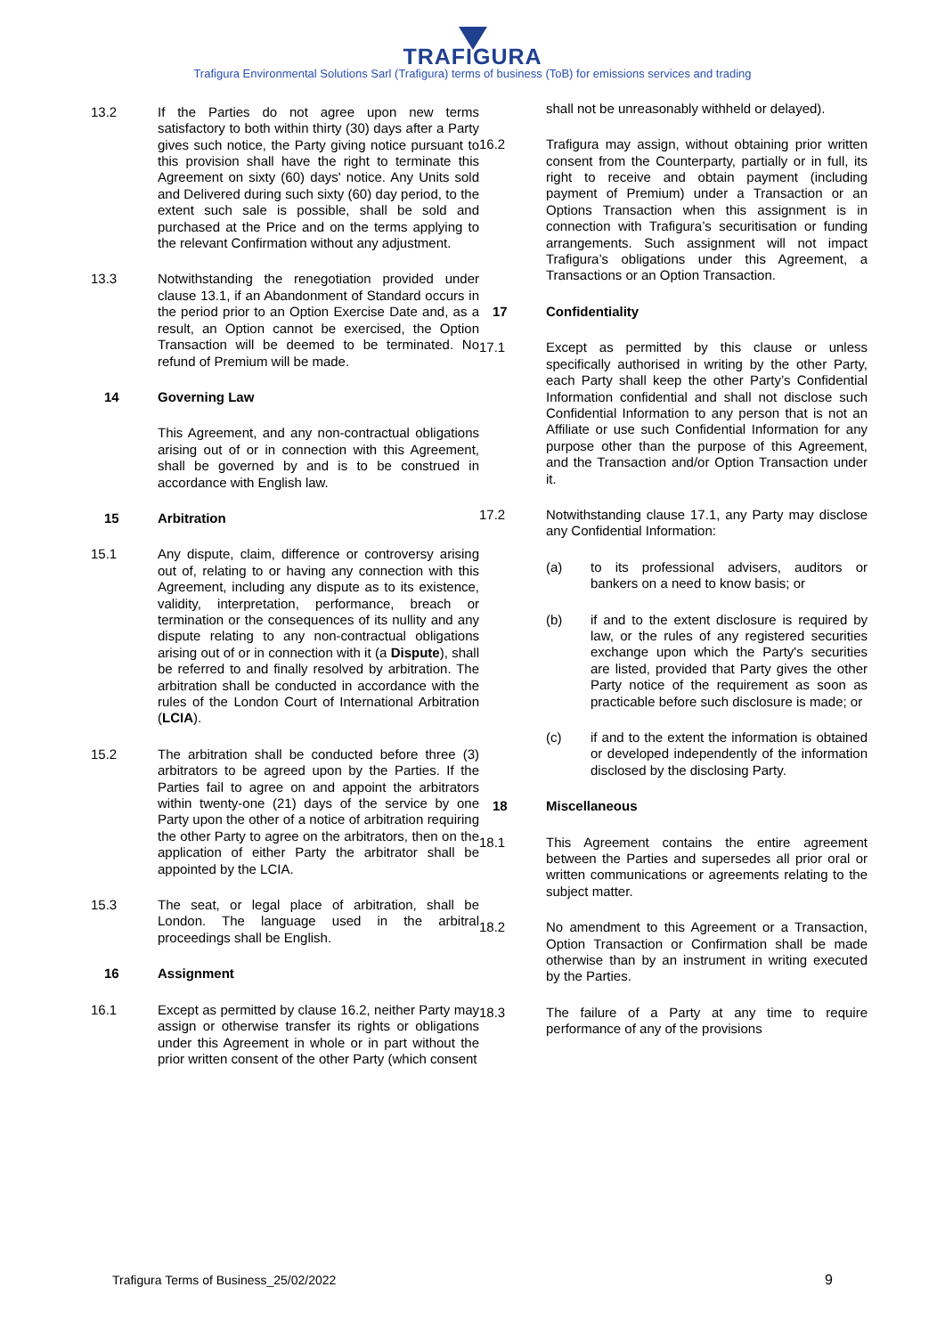TRAFIGURA
Trafigura Environmental Solutions Sarl (Trafigura) terms of business (ToB) for emissions services and trading
13.2 If the Parties do not agree upon new terms satisfactory to both within thirty (30) days after a Party gives such notice, the Party giving notice pursuant to this provision shall have the right to terminate this Agreement on sixty (60) days' notice. Any Units sold and Delivered during such sixty (60) day period, to the extent such sale is possible, shall be sold and purchased at the Price and on the terms applying to the relevant Confirmation without any adjustment.
13.3 Notwithstanding the renegotiation provided under clause 13.1, if an Abandonment of Standard occurs in the period prior to an Option Exercise Date and, as a result, an Option cannot be exercised, the Option Transaction will be deemed to be terminated. No refund of Premium will be made.
14 Governing Law
This Agreement, and any non-contractual obligations arising out of or in connection with this Agreement, shall be governed by and is to be construed in accordance with English law.
15 Arbitration
15.1 Any dispute, claim, difference or controversy arising out of, relating to or having any connection with this Agreement, including any dispute as to its existence, validity, interpretation, performance, breach or termination or the consequences of its nullity and any dispute relating to any non-contractual obligations arising out of or in connection with it (a Dispute), shall be referred to and finally resolved by arbitration. The arbitration shall be conducted in accordance with the rules of the London Court of International Arbitration (LCIA).
15.2 The arbitration shall be conducted before three (3) arbitrators to be agreed upon by the Parties. If the Parties fail to agree on and appoint the arbitrators within twenty-one (21) days of the service by one Party upon the other of a notice of arbitration requiring the other Party to agree on the arbitrators, then on the application of either Party the arbitrator shall be appointed by the LCIA.
15.3 The seat, or legal place of arbitration, shall be London. The language used in the arbitral proceedings shall be English.
16 Assignment
16.1 Except as permitted by clause 16.2, neither Party may assign or otherwise transfer its rights or obligations under this Agreement in whole or in part without the prior written consent of the other Party (which consent
shall not be unreasonably withheld or delayed).
16.2 Trafigura may assign, without obtaining prior written consent from the Counterparty, partially or in full, its right to receive and obtain payment (including payment of Premium) under a Transaction or an Options Transaction when this assignment is in connection with Trafigura’s securitisation or funding arrangements. Such assignment will not impact Trafigura’s obligations under this Agreement, a Transactions or an Option Transaction.
17 Confidentiality
17.1 Except as permitted by this clause or unless specifically authorised in writing by the other Party, each Party shall keep the other Party’s Confidential Information confidential and shall not disclose such Confidential Information to any person that is not an Affiliate or use such Confidential Information for any purpose other than the purpose of this Agreement, and the Transaction and/or Option Transaction under it.
17.2 Notwithstanding clause 17.1, any Party may disclose any Confidential Information:
(a) to its professional advisers, auditors or bankers on a need to know basis; or
(b) if and to the extent disclosure is required by law, or the rules of any registered securities exchange upon which the Party's securities are listed, provided that Party gives the other Party notice of the requirement as soon as practicable before such disclosure is made; or
(c) if and to the extent the information is obtained or developed independently of the information disclosed by the disclosing Party.
18 Miscellaneous
18.1 This Agreement contains the entire agreement between the Parties and supersedes all prior oral or written communications or agreements relating to the subject matter.
18.2 No amendment to this Agreement or a Transaction, Option Transaction or Confirmation shall be made otherwise than by an instrument in writing executed by the Parties.
18.3 The failure of a Party at any time to require performance of any of the provisions
Trafigura Terms of Business_25/02/2022 9